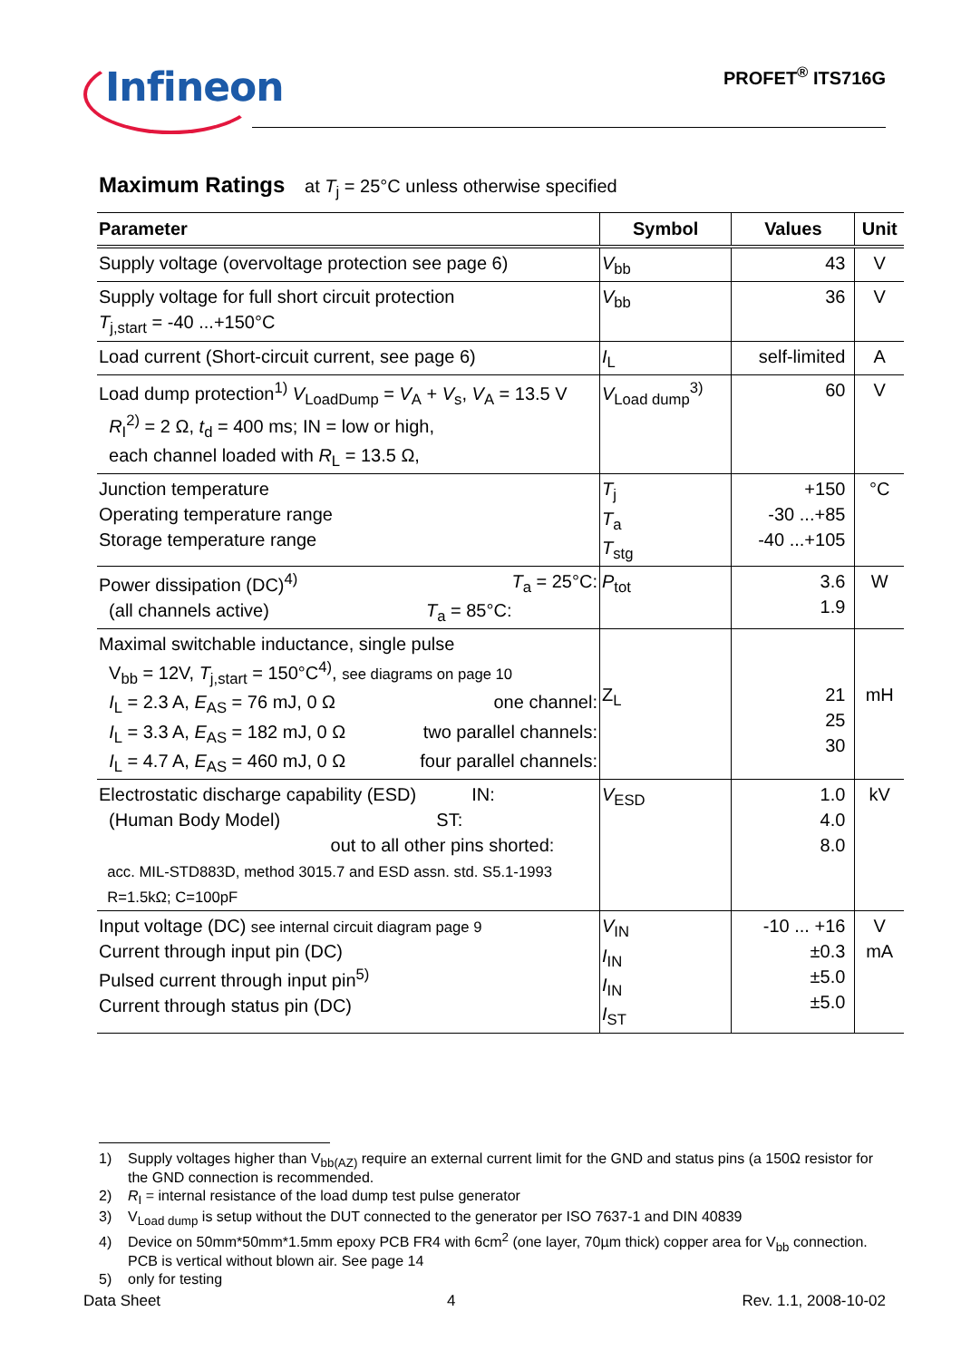Infineon
PROFET<sup>®</sup> ITS716G
Maximum Ratings at T<sub>j</sub> = 25°C unless otherwise specified
| Parameter | Symbol | Values | Unit |
| --- | --- | --- | --- |
| Supply voltage (overvoltage protection see page 6) | V<sub>bb</sub> | 43 | V |
| Supply voltage for full short circuit protection T<sub>j,start</sub> = -40 ...+150°C | V<sub>bb</sub> | 36 | V |
| Load current (Short-circuit current, see page 6) | I<sub>L</sub> | self-limited | A |
| Load dump protection<sup>1)</sup> V<sub>LoadDump</sub> = V<sub>A</sub> + V<sub>s</sub>, V<sub>A</sub> = 13.5 V R<sub>I</sub><sup>2)</sup> = 2 Ω, t<sub>d</sub> = 400 ms; IN = low or high, each channel loaded with R<sub>L</sub> = 13.5 Ω, | V<sub>Load dump</sub><sup>3)</sup> | 60 | V |
| Junction temperature Operating temperature range Storage temperature range | T<sub>j</sub> T<sub>a</sub> T<sub>stg</sub> | +150 -30 ...+85 -40 ...+105 | °C |
| Power dissipation (DC)<sup>4)</sup> T<sub>a</sub> = 25°C: (all channels active) T<sub>a</sub> = 85°C: | P<sub>tot</sub> | 3.6 1.9 | W |
| Maximal switchable inductance, single pulse V<sub>bb</sub> = 12V, T<sub>j,start</sub> = 150°C<sup>4)</sup>, see diagrams on page 10 I<sub>L</sub> = 2.3 A, E<sub>AS</sub> = 76 mJ, 0 Ω one channel: I<sub>L</sub> = 3.3 A, E<sub>AS</sub> = 182 mJ, 0 Ω two parallel channels: I<sub>L</sub> = 4.7 A, E<sub>AS</sub> = 460 mJ, 0 Ω four parallel channels: | Z<sub>L</sub> | 21 25 30 | mH |
| Electrostatic discharge capability (ESD) IN: (Human Body Model) ST: out to all other pins shorted: acc. MIL-STD883D, method 3015.7 and ESD assn. std. S5.1-1993 R=1.5kΩ; C=100pF | V<sub>ESD</sub> | 1.0 4.0 8.0 | kV |
| Input voltage (DC) see internal circuit diagram page 9 Current through input pin (DC) Pulsed current through input pin<sup>5)</sup> Current through status pin (DC) | V<sub>IN</sub> I<sub>IN</sub> I<sub>IN</sub> I<sub>ST</sub> | -10 ... +16 ±0.3 ±5.0 ±5.0 | V mA |
1) Supply voltages higher than V<sub>bb(AZ)</sub> require an external current limit for the GND and status pins (a 150Ω resistor for the GND connection is recommended.
2) R<sub>I</sub> = internal resistance of the load dump test pulse generator
3) V<sub>Load dump</sub> is setup without the DUT connected to the generator per ISO 7637-1 and DIN 40839
4) Device on 50mm*50mm*1.5mm epoxy PCB FR4 with 6cm<sup>2</sup> (one layer, 70µm thick) copper area for V<sub>bb</sub> connection. PCB is vertical without blown air. See page 14
5) only for testing
Data Sheet 4 Rev. 1.1, 2008-10-02